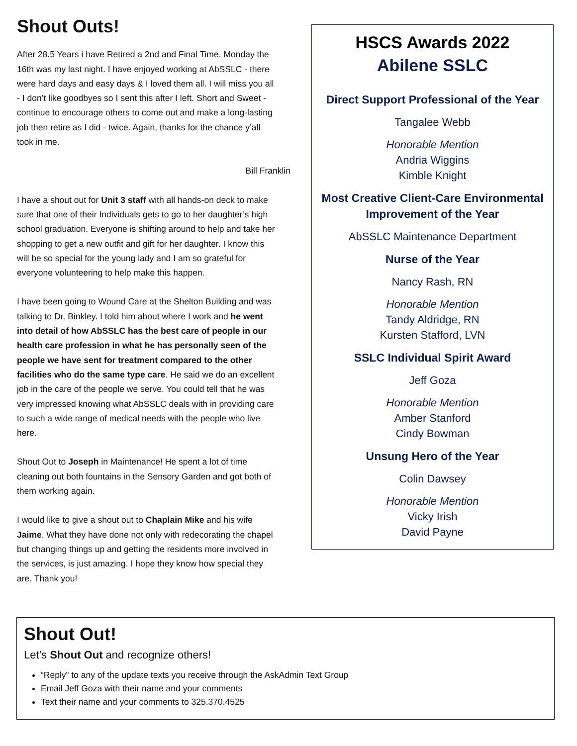Shout Outs!
After 28.5 Years i have Retired a 2nd and Final Time. Monday the 16th was my last night. I have enjoyed working at AbSSLC - there were hard days and easy days & I loved them all. I will miss you all - I don’t like goodbyes so I sent this after I left. Short and Sweet - continue to encourage others to come out and make a long-lasting job then retire as I did - twice. Again, thanks for the chance y’all took in me.
Bill Franklin
I have a shout out for Unit 3 staff with all hands-on deck to make sure that one of their Individuals gets to go to her daughter’s high school graduation. Everyone is shifting around to help and take her shopping to get a new outfit and gift for her daughter. I know this will be so special for the young lady and I am so grateful for everyone volunteering to help make this happen.
I have been going to Wound Care at the Shelton Building and was talking to Dr. Binkley. I told him about where I work and he went into detail of how AbSSLC has the best care of people in our health care profession in what he has personally seen of the people we have sent for treatment compared to the other facilities who do the same type care. He said we do an excellent job in the care of the people we serve. You could tell that he was very impressed knowing what AbSSLC deals with in providing care to such a wide range of medical needs with the people who live here.
Shout Out to Joseph in Maintenance! He spent a lot of time cleaning out both fountains in the Sensory Garden and got both of them working again.
I would like to give a shout out to Chaplain Mike and his wife Jaime. What they have done not only with redecorating the chapel but changing things up and getting the residents more involved in the services, is just amazing. I hope they know how special they are. Thank you!
HSCS Awards 2022
Abilene SSLC
Direct Support Professional of the Year
Tangalee Webb
Honorable Mention
Andria Wiggins
Kimble Knight
Most Creative Client-Care Environmental Improvement of the Year
AbSSLC Maintenance Department
Nurse of the Year
Nancy Rash, RN
Honorable Mention
Tandy Aldridge, RN
Kursten Stafford, LVN
SSLC Individual Spirit Award
Jeff Goza
Honorable Mention
Amber Stanford
Cindy Bowman
Unsung Hero of the Year
Colin Dawsey
Honorable Mention
Vicky Irish
David Payne
Shout Out!
Let’s Shout Out and recognize others!
“Reply” to any of the update texts you receive through the AskAdmin Text Group
Email Jeff Goza with their name and your comments
Text their name and your comments to 325.370.4525